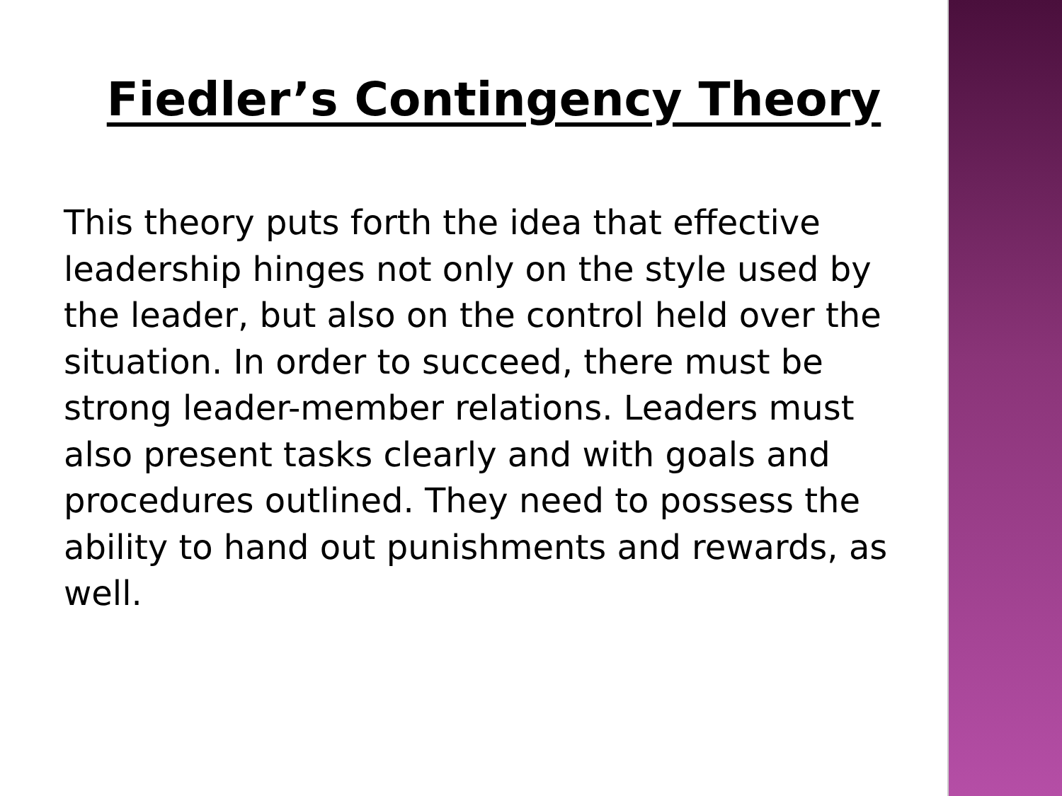Fiedler’s Contingency Theory
This theory puts forth the idea that effective leadership hinges not only on the style used by the leader, but also on the control held over the situation. In order to succeed, there must be strong leader-member relations. Leaders must also present tasks clearly and with goals and procedures outlined. They need to possess the ability to hand out punishments and rewards, as well.